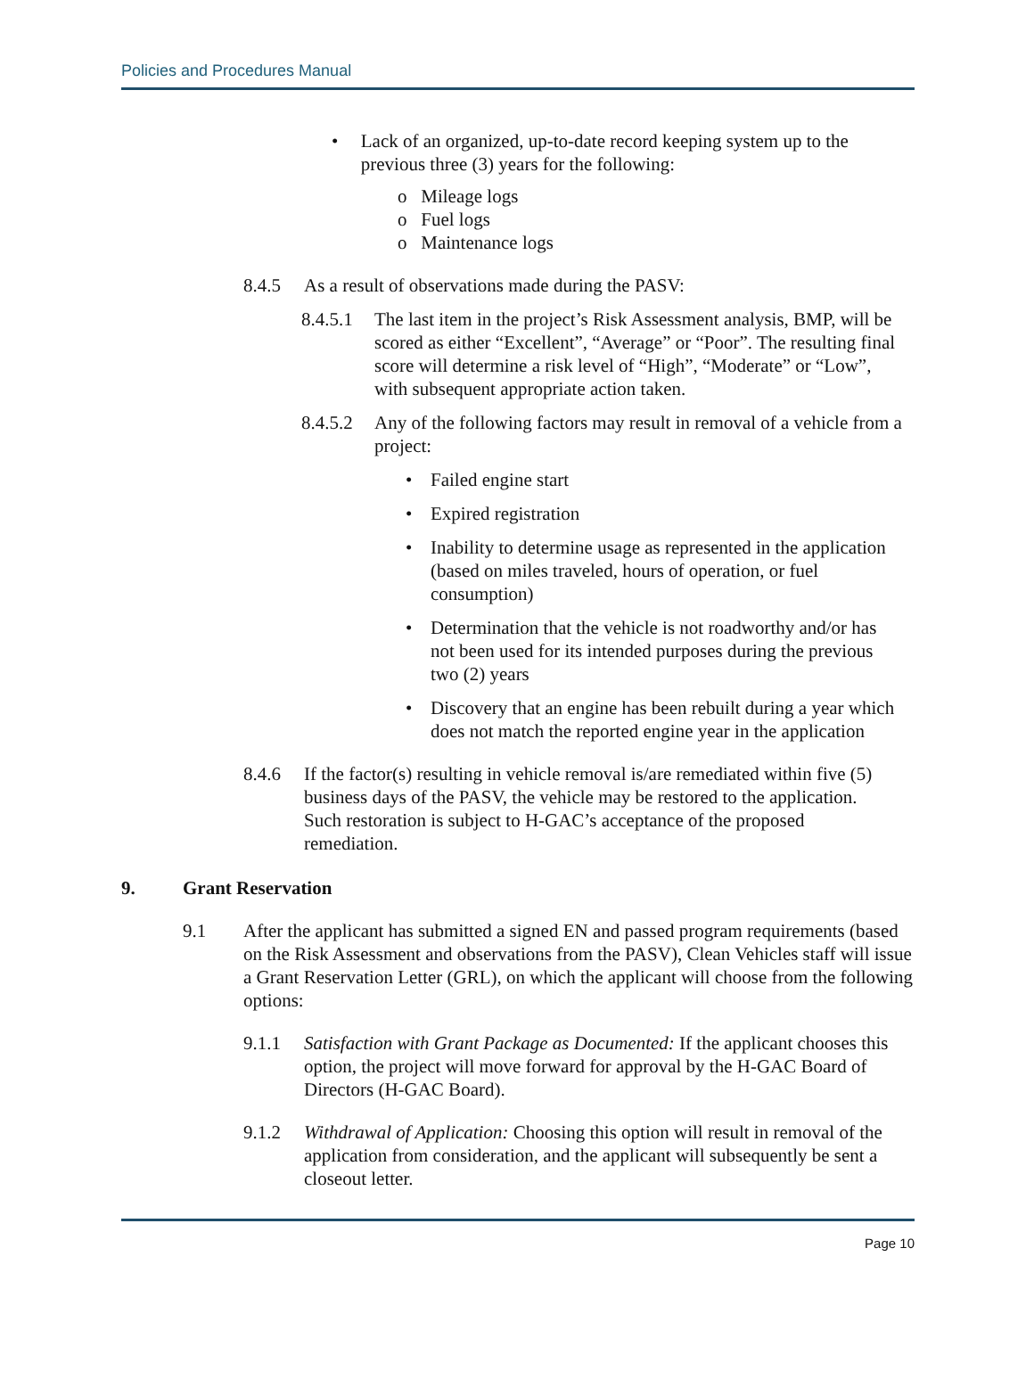Policies and Procedures Manual
• Lack of an organized, up-to-date record keeping system up to the previous three (3) years for the following:
o Mileage logs
o Fuel logs
o Maintenance logs
8.4.5 As a result of observations made during the PASV:
8.4.5.1
The last item in the project’s Risk Assessment analysis, BMP, will be scored as either “Excellent”, “Average” or “Poor”. The resulting final score will determine a risk level of “High”, “Moderate” or “Low”, with subsequent appropriate action taken.
8.4.5.2
Any of the following factors may result in removal of a vehicle from a project:
• Failed engine start
• Expired registration
• Inability to determine usage as represented in the application (based on miles traveled, hours of operation, or fuel consumption)
• Determination that the vehicle is not roadworthy and/or has not been used for its intended purposes during the previous two (2) years
• Discovery that an engine has been rebuilt during a year which does not match the reported engine year in the application
8.4.6 If the factor(s) resulting in vehicle removal is/are remediated within five (5) business days of the PASV, the vehicle may be restored to the application. Such restoration is subject to H-GAC’s acceptance of the proposed remediation.
9. Grant Reservation
9.1 After the applicant has submitted a signed EN and passed program requirements (based on the Risk Assessment and observations from the PASV), Clean Vehicles staff will issue a Grant Reservation Letter (GRL), on which the applicant will choose from the following options:
9.1.1 Satisfaction with Grant Package as Documented: If the applicant chooses this option, the project will move forward for approval by the H-GAC Board of Directors (H-GAC Board).
9.1.2 Withdrawal of Application: Choosing this option will result in removal of the application from consideration, and the applicant will subsequently be sent a closeout letter.
Page 10